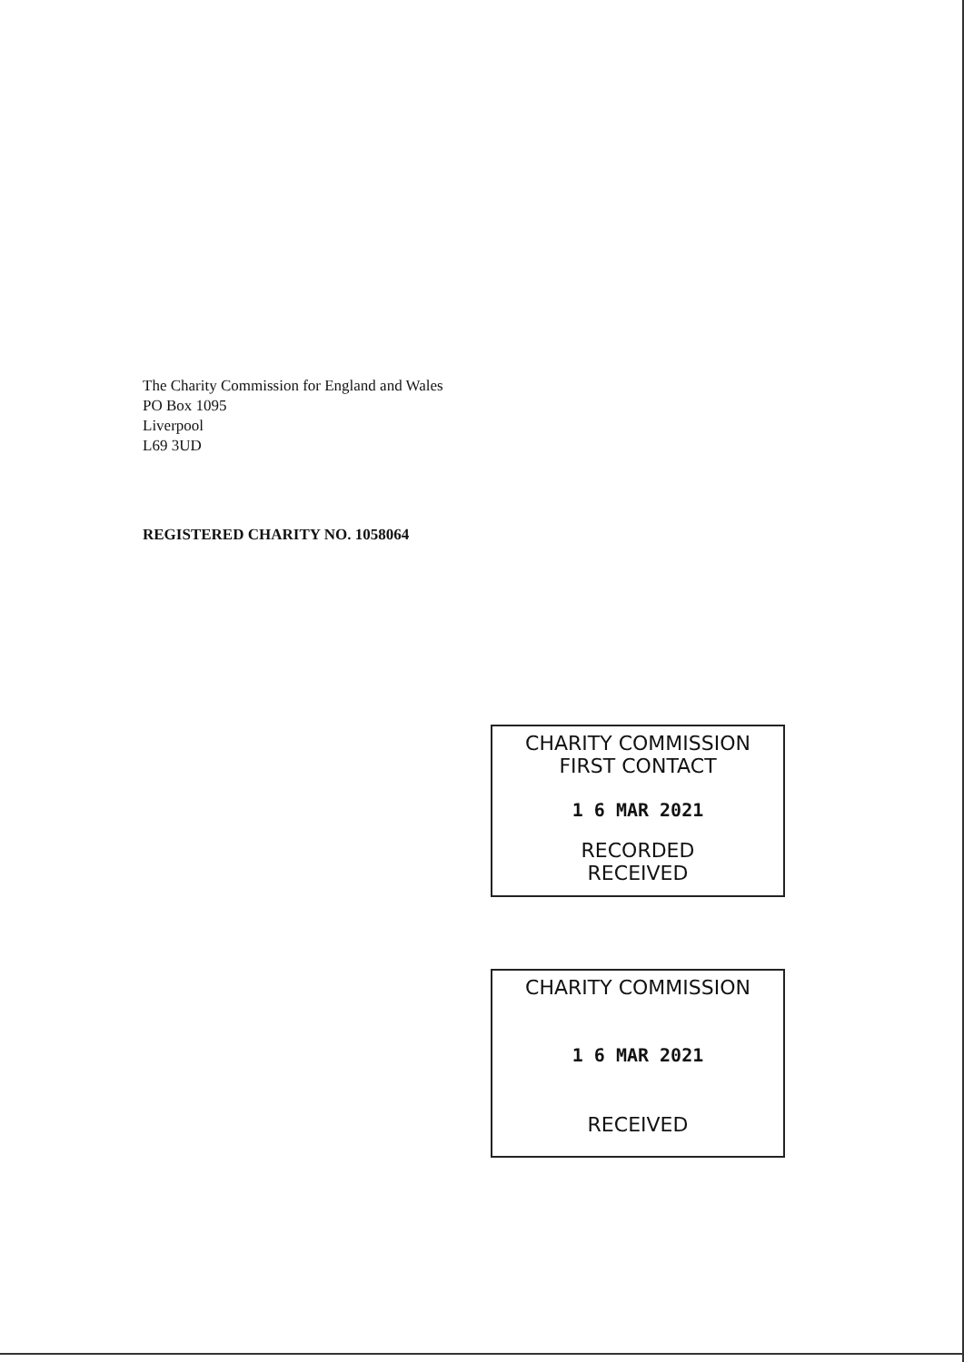The Charity Commission for England and Wales
PO Box 1095
Liverpool
L69 3UD
REGISTERED CHARITY NO. 1058064
CHARITY COMMISSION
FIRST CONTACT
1 6 MAR 2021
RECORDED
RECEIVED
CHARITY COMMISSION
1 6 MAR 2021
RECEIVED